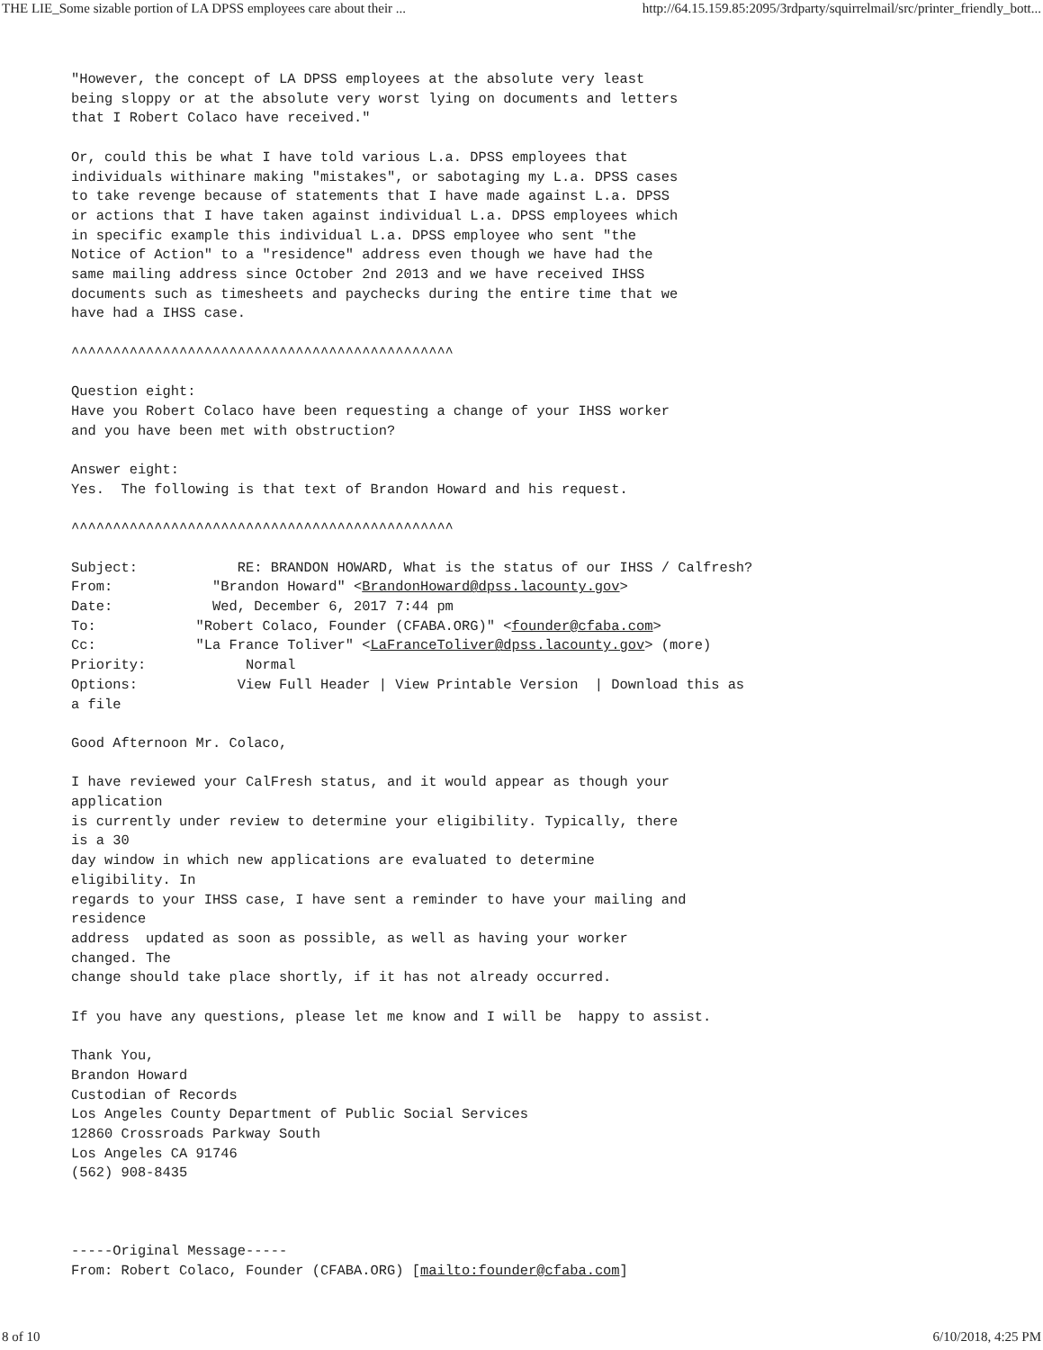THE LIE_Some sizable portion of LA DPSS employees care about their ... http://64.15.159.85:2095/3rdparty/squirrelmail/src/printer_friendly_bott...
"However, the concept of LA DPSS employees at the absolute very least
being sloppy or at the absolute very worst lying on documents and letters
that I Robert Colaco have received."

Or, could this be what I have told various L.a. DPSS employees that
individuals withinare making "mistakes", or sabotaging my L.a. DPSS cases
to take revenge because of statements that I have made against L.a. DPSS
or actions that I have taken against individual L.a. DPSS employees which
in specific example this individual L.a. DPSS employee who sent "the
Notice of Action" to a "residence" address even though we have had the
same mailing address since October 2nd 2013 and we have received IHSS
documents such as timesheets and paychecks during the entire time that we
have had a IHSS case.

^^^^^^^^^^^^^^^^^^^^^^^^^^^^^^^^^^^^^^^^^^^^^^

Question eight:
Have you Robert Colaco have been requesting a change of your IHSS worker
and you have been met with obstruction?

Answer eight:
Yes.  The following is that text of Brandon Howard and his request.

^^^^^^^^^^^^^^^^^^^^^^^^^^^^^^^^^^^^^^^^^^^^^^

Subject:            RE: BRANDON HOWARD, What is the status of our IHSS / Calfresh?
From:            "Brandon Howard" <BrandonHoward@dpss.lacounty.gov>
Date:            Wed, December 6, 2017 7:44 pm
To:            "Robert Colaco, Founder (CFABA.ORG)" <founder@cfaba.com>
Cc:            "La France Toliver" <LaFranceToliver@dpss.lacounty.gov> (more)
Priority:            Normal
Options:            View Full Header | View Printable Version  | Download this as
a file

Good Afternoon Mr. Colaco,

I have reviewed your CalFresh status, and it would appear as though your
application
is currently under review to determine your eligibility. Typically, there
is a 30
day window in which new applications are evaluated to determine
eligibility. In
regards to your IHSS case, I have sent a reminder to have your mailing and
residence
address  updated as soon as possible, as well as having your worker
changed. The
change should take place shortly, if it has not already occurred.

If you have any questions, please let me know and I will be  happy to assist.

Thank You,
Brandon Howard
Custodian of Records
Los Angeles County Department of Public Social Services
12860 Crossroads Parkway South
Los Angeles CA 91746
(562) 908-8435



-----Original Message-----
From: Robert Colaco, Founder (CFABA.ORG) [mailto:founder@cfaba.com]
8 of 10 6/10/2018, 4:25 PM